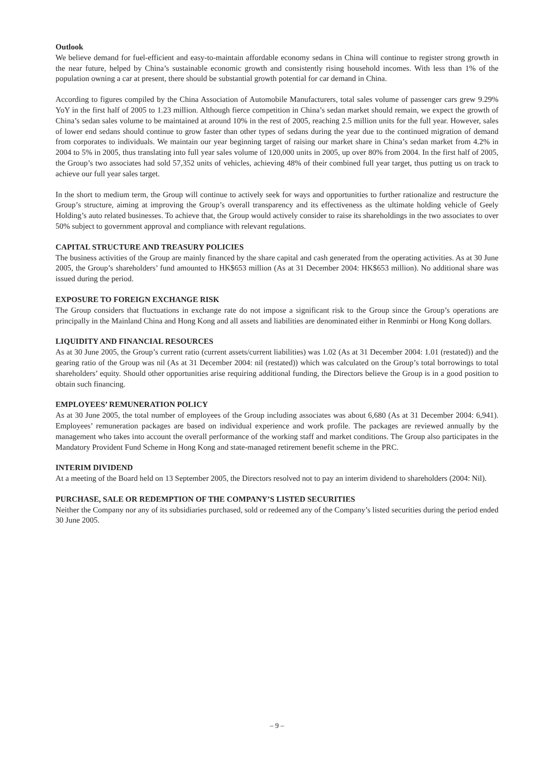Outlook
We believe demand for fuel-efficient and easy-to-maintain affordable economy sedans in China will continue to register strong growth in the near future, helped by China’s sustainable economic growth and consistently rising household incomes. With less than 1% of the population owning a car at present, there should be substantial growth potential for car demand in China.
According to figures compiled by the China Association of Automobile Manufacturers, total sales volume of passenger cars grew 9.29% YoY in the first half of 2005 to 1.23 million. Although fierce competition in China’s sedan market should remain, we expect the growth of China’s sedan sales volume to be maintained at around 10% in the rest of 2005, reaching 2.5 million units for the full year. However, sales of lower end sedans should continue to grow faster than other types of sedans during the year due to the continued migration of demand from corporates to individuals. We maintain our year beginning target of raising our market share in China’s sedan market from 4.2% in 2004 to 5% in 2005, thus translating into full year sales volume of 120,000 units in 2005, up over 80% from 2004. In the first half of 2005, the Group’s two associates had sold 57,352 units of vehicles, achieving 48% of their combined full year target, thus putting us on track to achieve our full year sales target.
In the short to medium term, the Group will continue to actively seek for ways and opportunities to further rationalize and restructure the Group’s structure, aiming at improving the Group’s overall transparency and its effectiveness as the ultimate holding vehicle of Geely Holding’s auto related businesses. To achieve that, the Group would actively consider to raise its shareholdings in the two associates to over 50% subject to government approval and compliance with relevant regulations.
CAPITAL STRUCTURE AND TREASURY POLICIES
The business activities of the Group are mainly financed by the share capital and cash generated from the operating activities. As at 30 June 2005, the Group’s shareholders’ fund amounted to HK$653 million (As at 31 December 2004: HK$653 million). No additional share was issued during the period.
EXPOSURE TO FOREIGN EXCHANGE RISK
The Group considers that fluctuations in exchange rate do not impose a significant risk to the Group since the Group’s operations are principally in the Mainland China and Hong Kong and all assets and liabilities are denominated either in Renminbi or Hong Kong dollars.
LIQUIDITY AND FINANCIAL RESOURCES
As at 30 June 2005, the Group’s current ratio (current assets/current liabilities) was 1.02 (As at 31 December 2004: 1.01 (restated)) and the gearing ratio of the Group was nil (As at 31 December 2004: nil (restated)) which was calculated on the Group’s total borrowings to total shareholders’ equity. Should other opportunities arise requiring additional funding, the Directors believe the Group is in a good position to obtain such financing.
EMPLOYEES’ REMUNERATION POLICY
As at 30 June 2005, the total number of employees of the Group including associates was about 6,680 (As at 31 December 2004: 6,941). Employees’ remuneration packages are based on individual experience and work profile. The packages are reviewed annually by the management who takes into account the overall performance of the working staff and market conditions. The Group also participates in the Mandatory Provident Fund Scheme in Hong Kong and state-managed retirement benefit scheme in the PRC.
INTERIM DIVIDEND
At a meeting of the Board held on 13 September 2005, the Directors resolved not to pay an interim dividend to shareholders (2004: Nil).
PURCHASE, SALE OR REDEMPTION OF THE COMPANY’S LISTED SECURITIES
Neither the Company nor any of its subsidiaries purchased, sold or redeemed any of the Company’s listed securities during the period ended 30 June 2005.
– 9 –